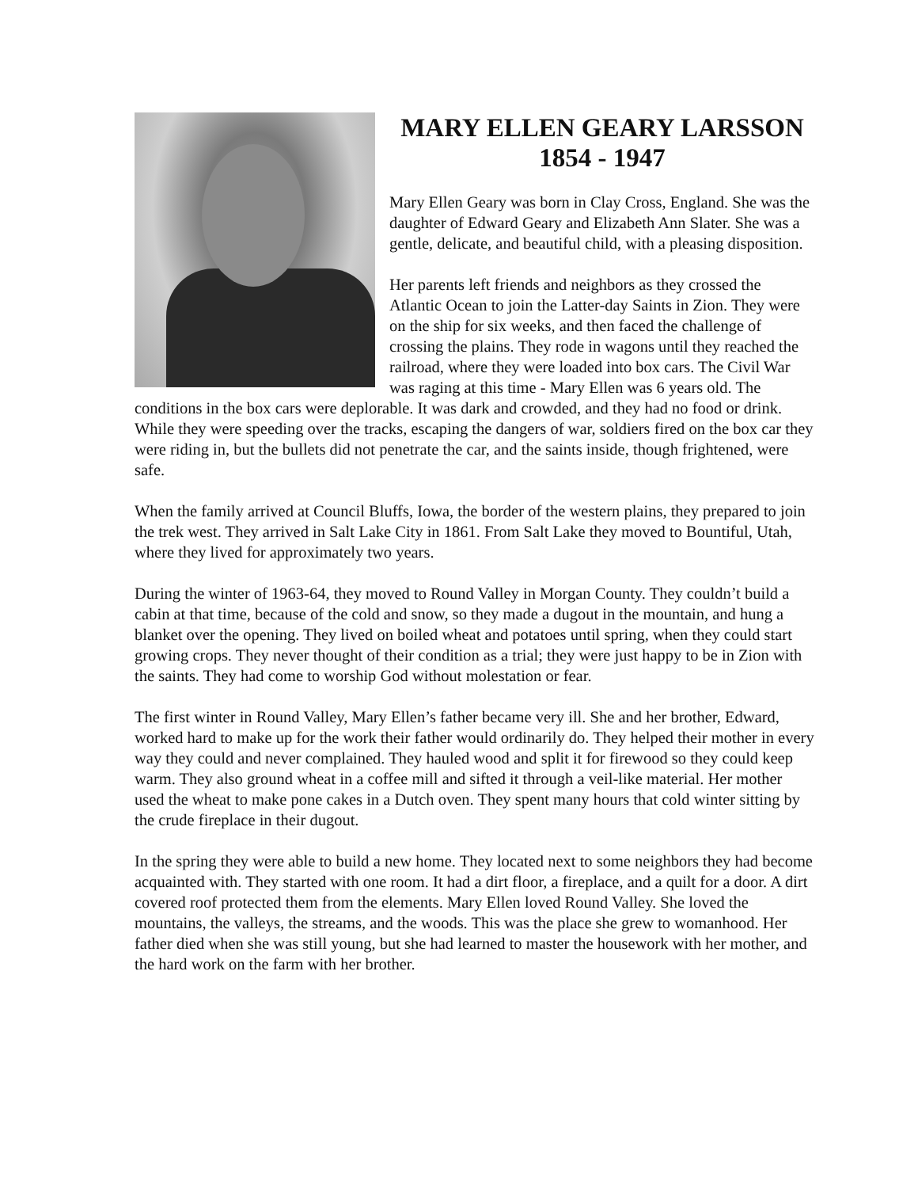MARY ELLEN GEARY LARSSON
1854 - 1947
Mary Ellen Geary was born in Clay Cross, England. She was the daughter of Edward Geary and Elizabeth Ann Slater. She was a gentle, delicate, and beautiful child, with a pleasing disposition.
Her parents left friends and neighbors as they crossed the Atlantic Ocean to join the Latter-day Saints in Zion. They were on the ship for six weeks, and then faced the challenge of crossing the plains. They rode in wagons until they reached the railroad, where they were loaded into box cars. The Civil War was raging at this time - Mary Ellen was 6 years old. The conditions in the box cars were deplorable. It was dark and crowded, and they had no food or drink. While they were speeding over the tracks, escaping the dangers of war, soldiers fired on the box car they were riding in, but the bullets did not penetrate the car, and the saints inside, though frightened, were safe.
When the family arrived at Council Bluffs, Iowa, the border of the western plains, they prepared to join the trek west. They arrived in Salt Lake City in 1861. From Salt Lake they moved to Bountiful, Utah, where they lived for approximately two years.
During the winter of 1963-64, they moved to Round Valley in Morgan County. They couldn’t build a cabin at that time, because of the cold and snow, so they made a dugout in the mountain, and hung a blanket over the opening. They lived on boiled wheat and potatoes until spring, when they could start growing crops. They never thought of their condition as a trial; they were just happy to be in Zion with the saints. They had come to worship God without molestation or fear.
The first winter in Round Valley, Mary Ellen’s father became very ill. She and her brother, Edward, worked hard to make up for the work their father would ordinarily do. They helped their mother in every way they could and never complained. They hauled wood and split it for firewood so they could keep warm. They also ground wheat in a coffee mill and sifted it through a veil-like material. Her mother used the wheat to make pone cakes in a Dutch oven. They spent many hours that cold winter sitting by the crude fireplace in their dugout.
In the spring they were able to build a new home. They located next to some neighbors they had become acquainted with. They started with one room. It had a dirt floor, a fireplace, and a quilt for a door. A dirt covered roof protected them from the elements. Mary Ellen loved Round Valley. She loved the mountains, the valleys, the streams, and the woods. This was the place she grew to womanhood. Her father died when she was still young, but she had learned to master the housework with her mother, and the hard work on the farm with her brother.